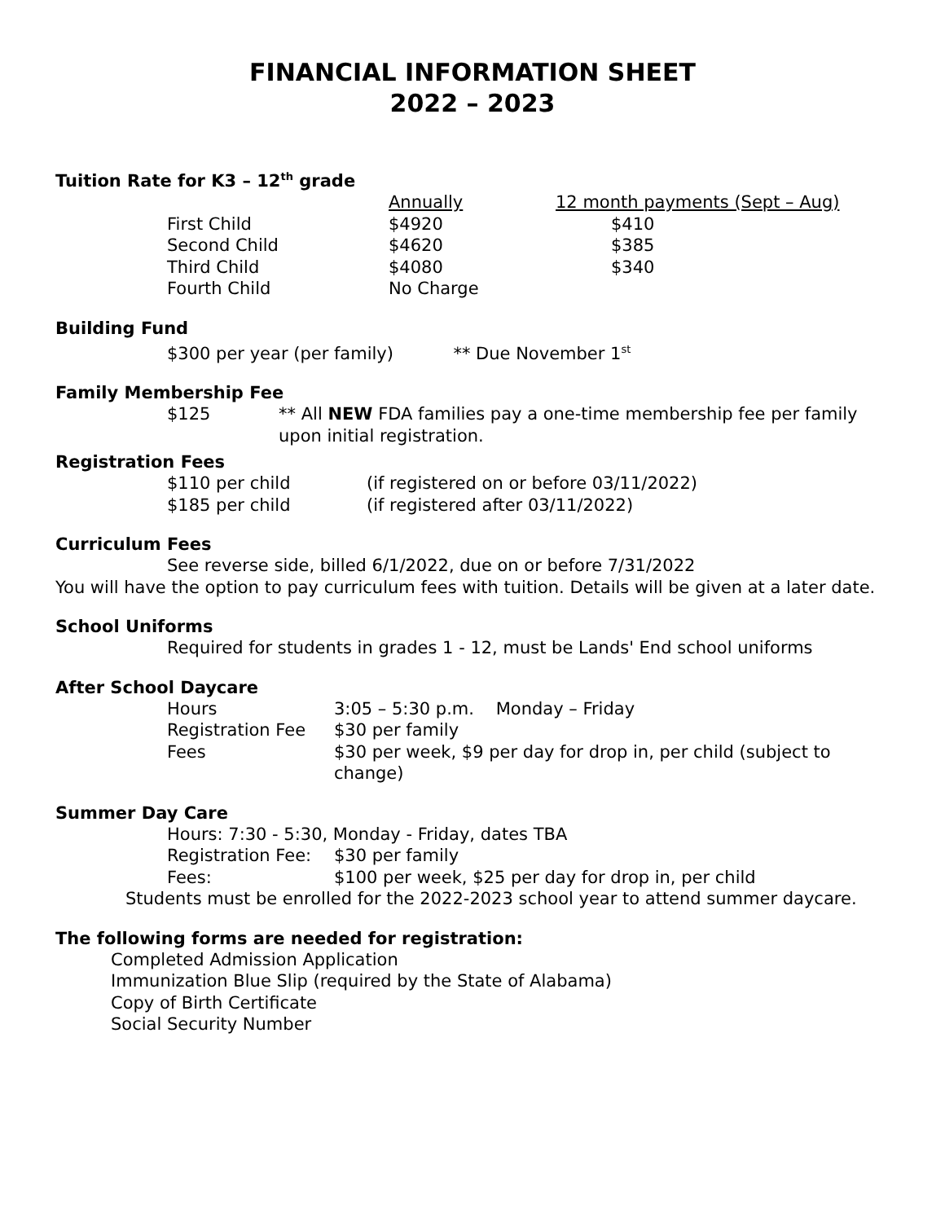FINANCIAL INFORMATION SHEET
2022 – 2023
Tuition Rate for K3 – 12<sup>th</sup> grade
| | Annually | 12 month payments (Sept – Aug) |
| --- | --- | --- |
| First Child | $4920 | $410 |
| Second Child | $4620 | $385 |
| Third Child | $4080 | $340 |
| Fourth Child | No Charge | |
Building Fund
$300 per year (per family) ** Due November 1<sup>st</sup>
Family Membership Fee
| $125 | ** All NEW FDA families pay a one-time membership fee per family upon initial registration. |
Registration Fees
| $110 per child | (if registered on or before 03/11/2022) |
| $185 per child | (if registered after 03/11/2022) |
Curriculum Fees
See reverse side, billed 6/1/2022, due on or before 7/31/2022
You will have the option to pay curriculum fees with tuition. Details will be given at a later date.
School Uniforms
Required for students in grades 1 - 12, must be Lands' End school uniforms
After School Daycare
| Hours | 3:05 – 5:30 p.m. Monday – Friday |
| Registration Fee | $30 per family |
| Fees | $30 per week, $9 per day for drop in, per child (subject to change) |
Summer Day Care
Hours: 7:30 - 5:30, Monday - Friday, dates TBA
| Registration Fee: | $30 per family |
| Fees: | $100 per week, $25 per day for drop in, per child |
Students must be enrolled for the 2022-2023 school year to attend summer daycare.
The following forms are needed for registration:
Completed Admission Application
Immunization Blue Slip (required by the State of Alabama)
Copy of Birth Certificate
Social Security Number